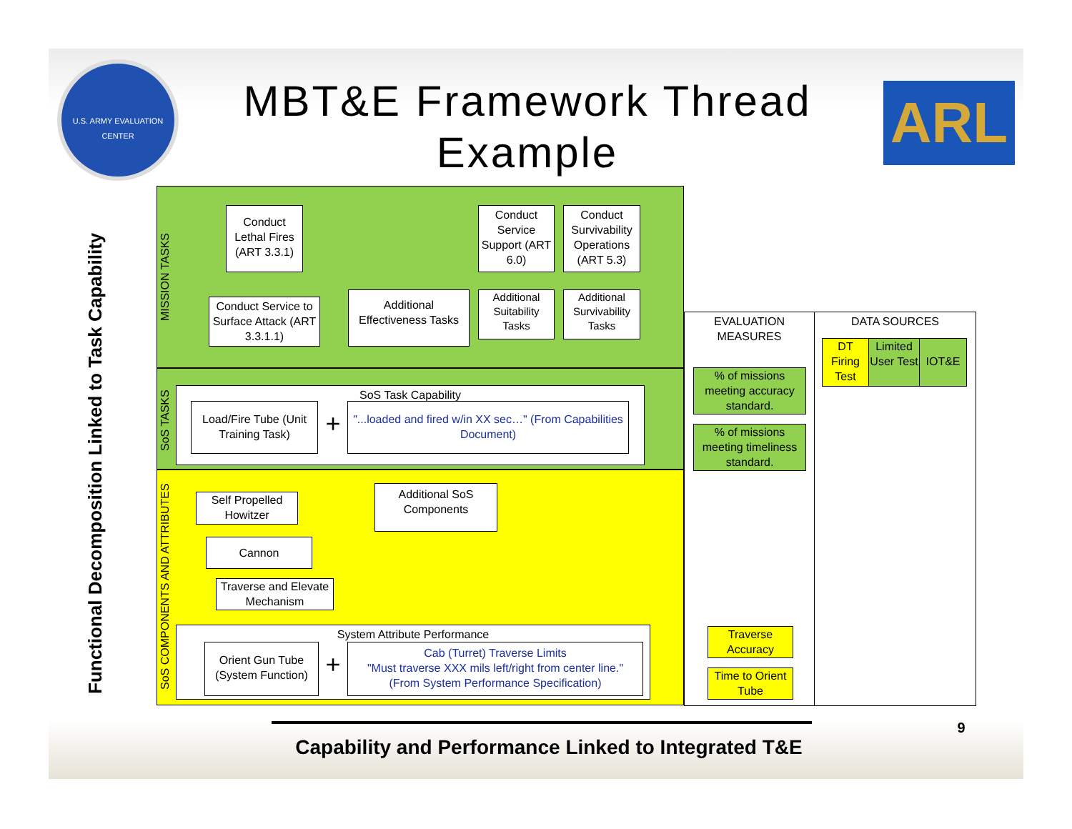U.S. ARMY EVALUATION CENTER
MBT&E Framework Thread Example
ARL
Functional Decomposition Linked to Task Capability
MISSION TASKS
SoS TASKS
SoS COMPONENTS AND ATTRIBUTES
Conduct Lethal Fires (ART 3.3.1)
Conduct Service Support (ART 6.0)
Conduct Survivability Operations (ART 5.3)
Conduct Service to Surface Attack (ART 3.3.1.1)
Additional Effectiveness Tasks
Additional Suitability Tasks
Additional Survivability Tasks
SoS Task Capability
Load/Fire Tube (Unit Training Task)
+
"...loaded and fired w/in XX sec…" (From Capabilities Document)
Self Propelled Howitzer
Additional SoS Components
Cannon
Traverse and Elevate Mechanism
System Attribute Performance
Orient Gun Tube (System Function)
+
Cab (Turret) Traverse Limits
"Must traverse XXX mils left/right from center line."
(From System Performance Specification)
EVALUATION MEASURES DATA SOURCES
DT Firing Test
Limited User Test
IOT&E
% of missions meeting accuracy standard.
% of missions meeting timeliness standard.
Traverse Accuracy
Time to Orient Tube
Capability and Performance Linked to Integrated T&E
9